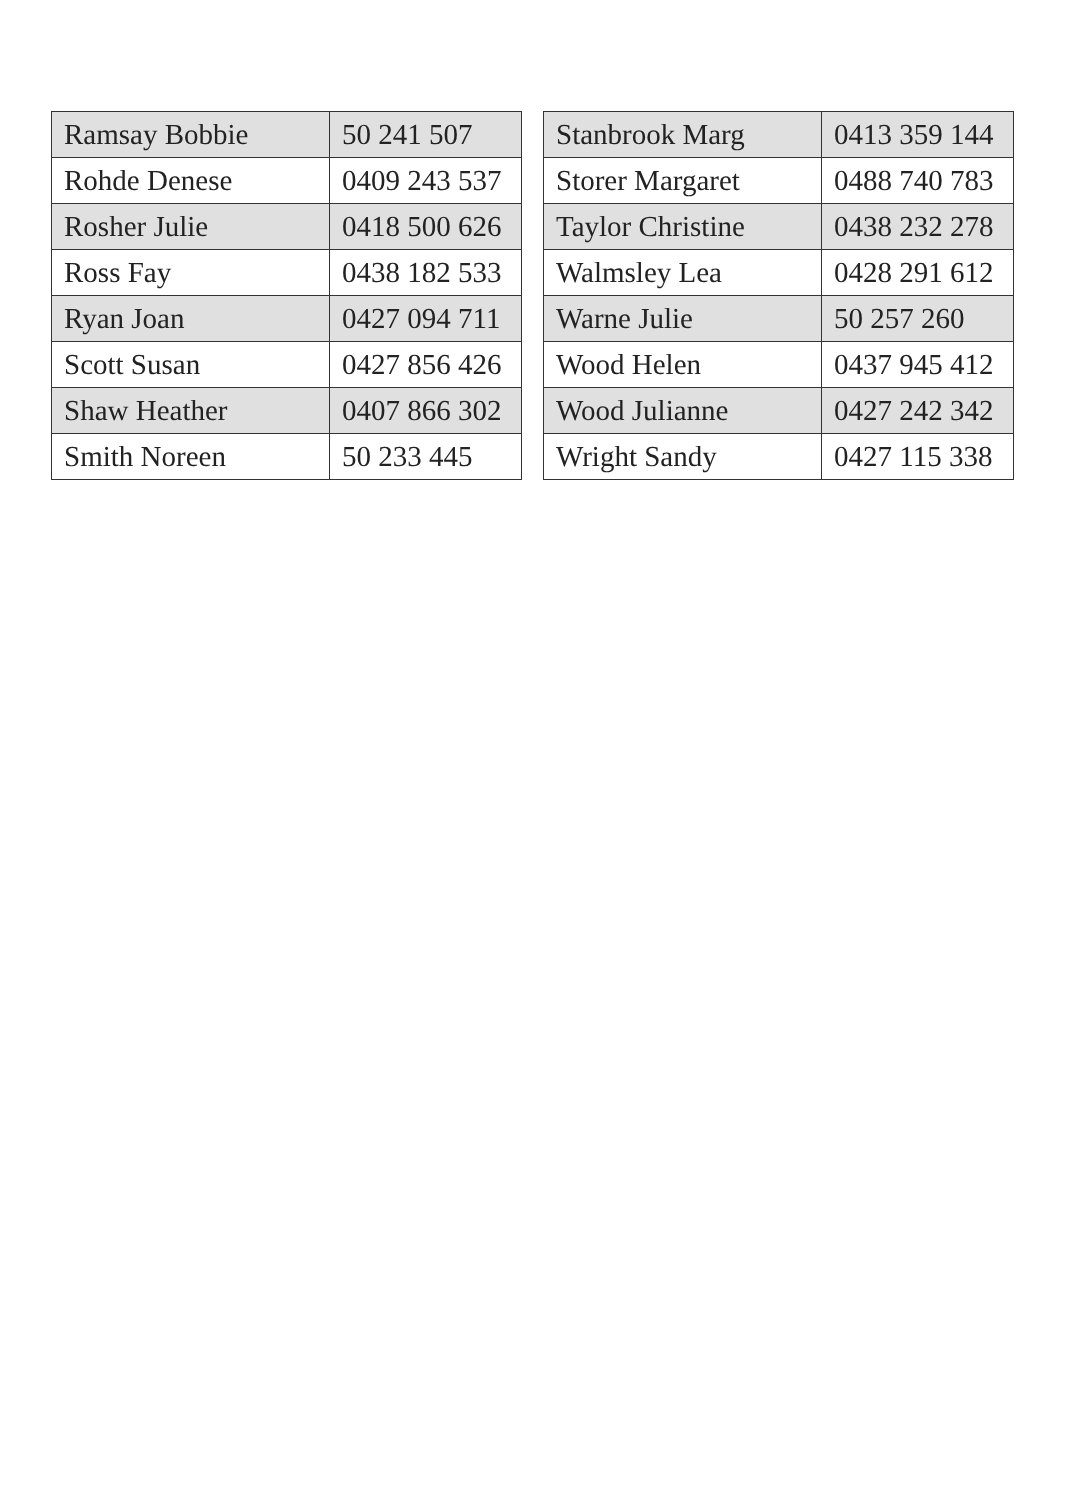| Ramsay Bobbie | 50 241 507 |
| Rohde Denese | 0409 243 537 |
| Rosher Julie | 0418 500 626 |
| Ross Fay | 0438 182 533 |
| Ryan Joan | 0427 094 711 |
| Scott Susan | 0427 856 426 |
| Shaw Heather | 0407 866 302 |
| Smith Noreen | 50 233 445 |
| Stanbrook Marg | 0413 359 144 |
| Storer Margaret | 0488 740 783 |
| Taylor Christine | 0438 232 278 |
| Walmsley Lea | 0428 291 612 |
| Warne Julie | 50 257 260 |
| Wood Helen | 0437 945 412 |
| Wood Julianne | 0427 242 342 |
| Wright Sandy | 0427 115 338 |